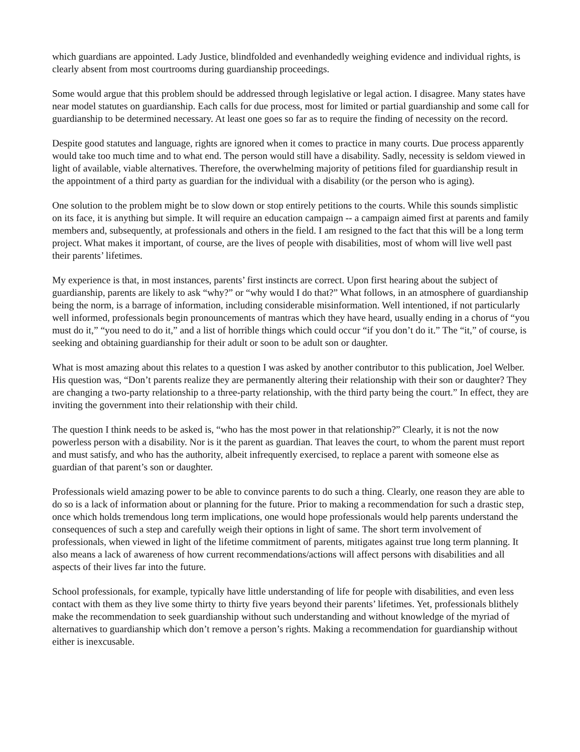which guardians are appointed. Lady Justice, blindfolded and evenhandedly weighing evidence and individual rights, is clearly absent from most courtrooms during guardianship proceedings.
Some would argue that this problem should be addressed through legislative or legal action. I disagree. Many states have near model statutes on guardianship. Each calls for due process, most for limited or partial guardianship and some call for guardianship to be determined necessary. At least one goes so far as to require the finding of necessity on the record.
Despite good statutes and language, rights are ignored when it comes to practice in many courts. Due process apparently would take too much time and to what end. The person would still have a disability. Sadly, necessity is seldom viewed in light of available, viable alternatives. Therefore, the overwhelming majority of petitions filed for guardianship result in the appointment of a third party as guardian for the individual with a disability (or the person who is aging).
One solution to the problem might be to slow down or stop entirely petitions to the courts. While this sounds simplistic on its face, it is anything but simple. It will require an education campaign -- a campaign aimed first at parents and family members and, subsequently, at professionals and others in the field. I am resigned to the fact that this will be a long term project. What makes it important, of course, are the lives of people with disabilities, most of whom will live well past their parents’ lifetimes.
My experience is that, in most instances, parents’ first instincts are correct. Upon first hearing about the subject of guardianship, parents are likely to ask “why?” or “why would I do that?” What follows, in an atmosphere of guardianship being the norm, is a barrage of information, including considerable misinformation. Well intentioned, if not particularly well informed, professionals begin pronouncements of mantras which they have heard, usually ending in a chorus of “you must do it,” “you need to do it,” and a list of horrible things which could occur “if you don’t do it.” The “it,” of course, is seeking and obtaining guardianship for their adult or soon to be adult son or daughter.
What is most amazing about this relates to a question I was asked by another contributor to this publication, Joel Welber. His question was, “Don’t parents realize they are permanently altering their relationship with their son or daughter? They are changing a two-party relationship to a three-party relationship, with the third party being the court.” In effect, they are inviting the government into their relationship with their child.
The question I think needs to be asked is, “who has the most power in that relationship?” Clearly, it is not the now powerless person with a disability. Nor is it the parent as guardian. That leaves the court, to whom the parent must report and must satisfy, and who has the authority, albeit infrequently exercised, to replace a parent with someone else as guardian of that parent’s son or daughter.
Professionals wield amazing power to be able to convince parents to do such a thing. Clearly, one reason they are able to do so is a lack of information about or planning for the future. Prior to making a recommendation for such a drastic step, once which holds tremendous long term implications, one would hope professionals would help parents understand the consequences of such a step and carefully weigh their options in light of same. The short term involvement of professionals, when viewed in light of the lifetime commitment of parents, mitigates against true long term planning. It also means a lack of awareness of how current recommendations/actions will affect persons with disabilities and all aspects of their lives far into the future.
School professionals, for example, typically have little understanding of life for people with disabilities, and even less contact with them as they live some thirty to thirty five years beyond their parents’ lifetimes. Yet, professionals blithely make the recommendation to seek guardianship without such understanding and without knowledge of the myriad of alternatives to guardianship which don’t remove a person’s rights. Making a recommendation for guardianship without either is inexcusable.